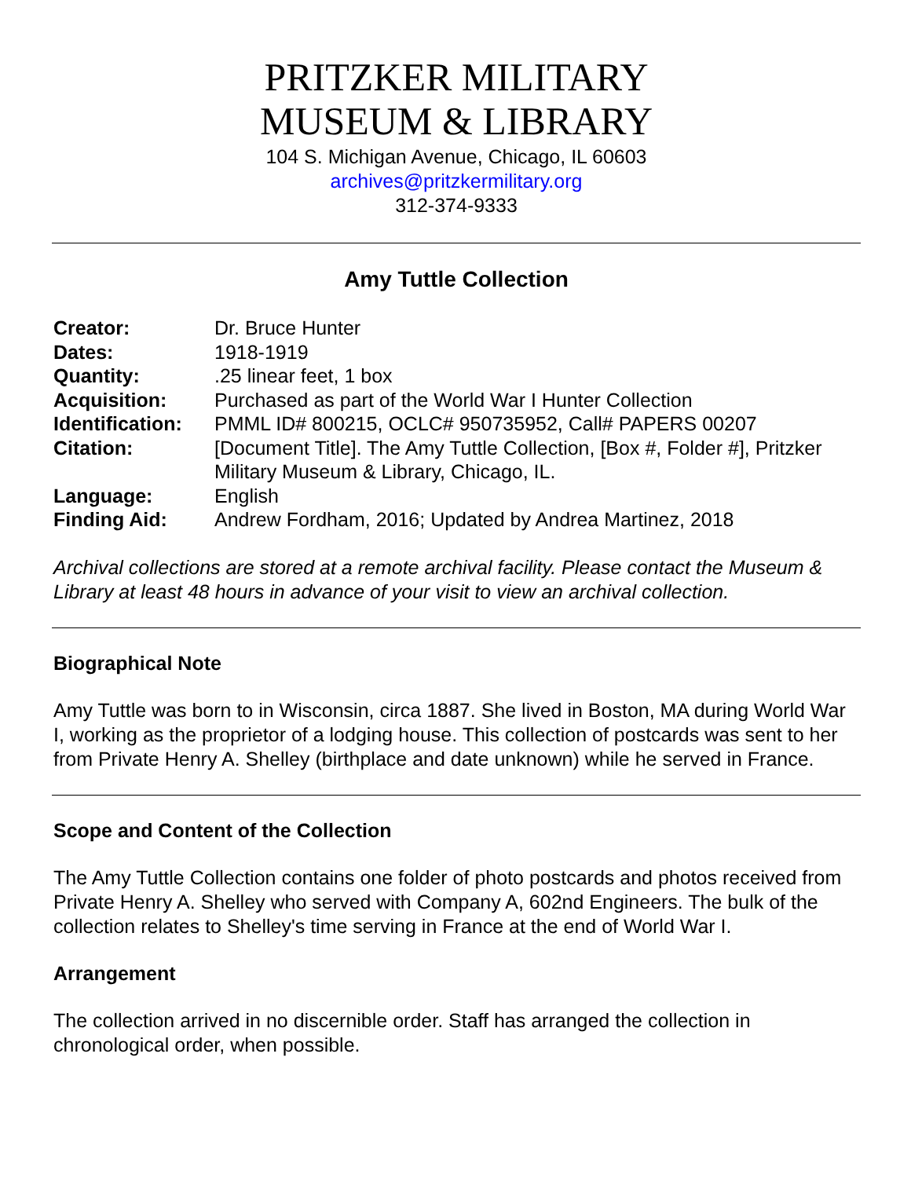PRITZKER MILITARY
MUSEUM & LIBRARY
104 S. Michigan Avenue, Chicago, IL 60603
archives@pritzkermilitary.org
312-374-9333
Amy Tuttle Collection
| Creator: | Dr. Bruce Hunter |
| Dates: | 1918-1919 |
| Quantity: | .25 linear feet, 1 box |
| Acquisition: | Purchased as part of the World War I Hunter Collection |
| Identification: | PMML ID# 800215, OCLC# 950735952, Call# PAPERS 00207 |
| Citation: | [Document Title]. The Amy Tuttle Collection, [Box #, Folder #], Pritzker Military Museum & Library, Chicago, IL. |
| Language: | English |
| Finding Aid: | Andrew Fordham, 2016; Updated by Andrea Martinez, 2018 |
Archival collections are stored at a remote archival facility. Please contact the Museum & Library at least 48 hours in advance of your visit to view an archival collection.
Biographical Note
Amy Tuttle was born to in Wisconsin, circa 1887. She lived in Boston, MA during World War I, working as the proprietor of a lodging house. This collection of postcards was sent to her from Private Henry A. Shelley (birthplace and date unknown) while he served in France.
Scope and Content of the Collection
The Amy Tuttle Collection contains one folder of photo postcards and photos received from Private Henry A. Shelley who served with Company A, 602nd Engineers. The bulk of the collection relates to Shelley's time serving in France at the end of World War I.
Arrangement
The collection arrived in no discernible order. Staff has arranged the collection in chronological order, when possible.